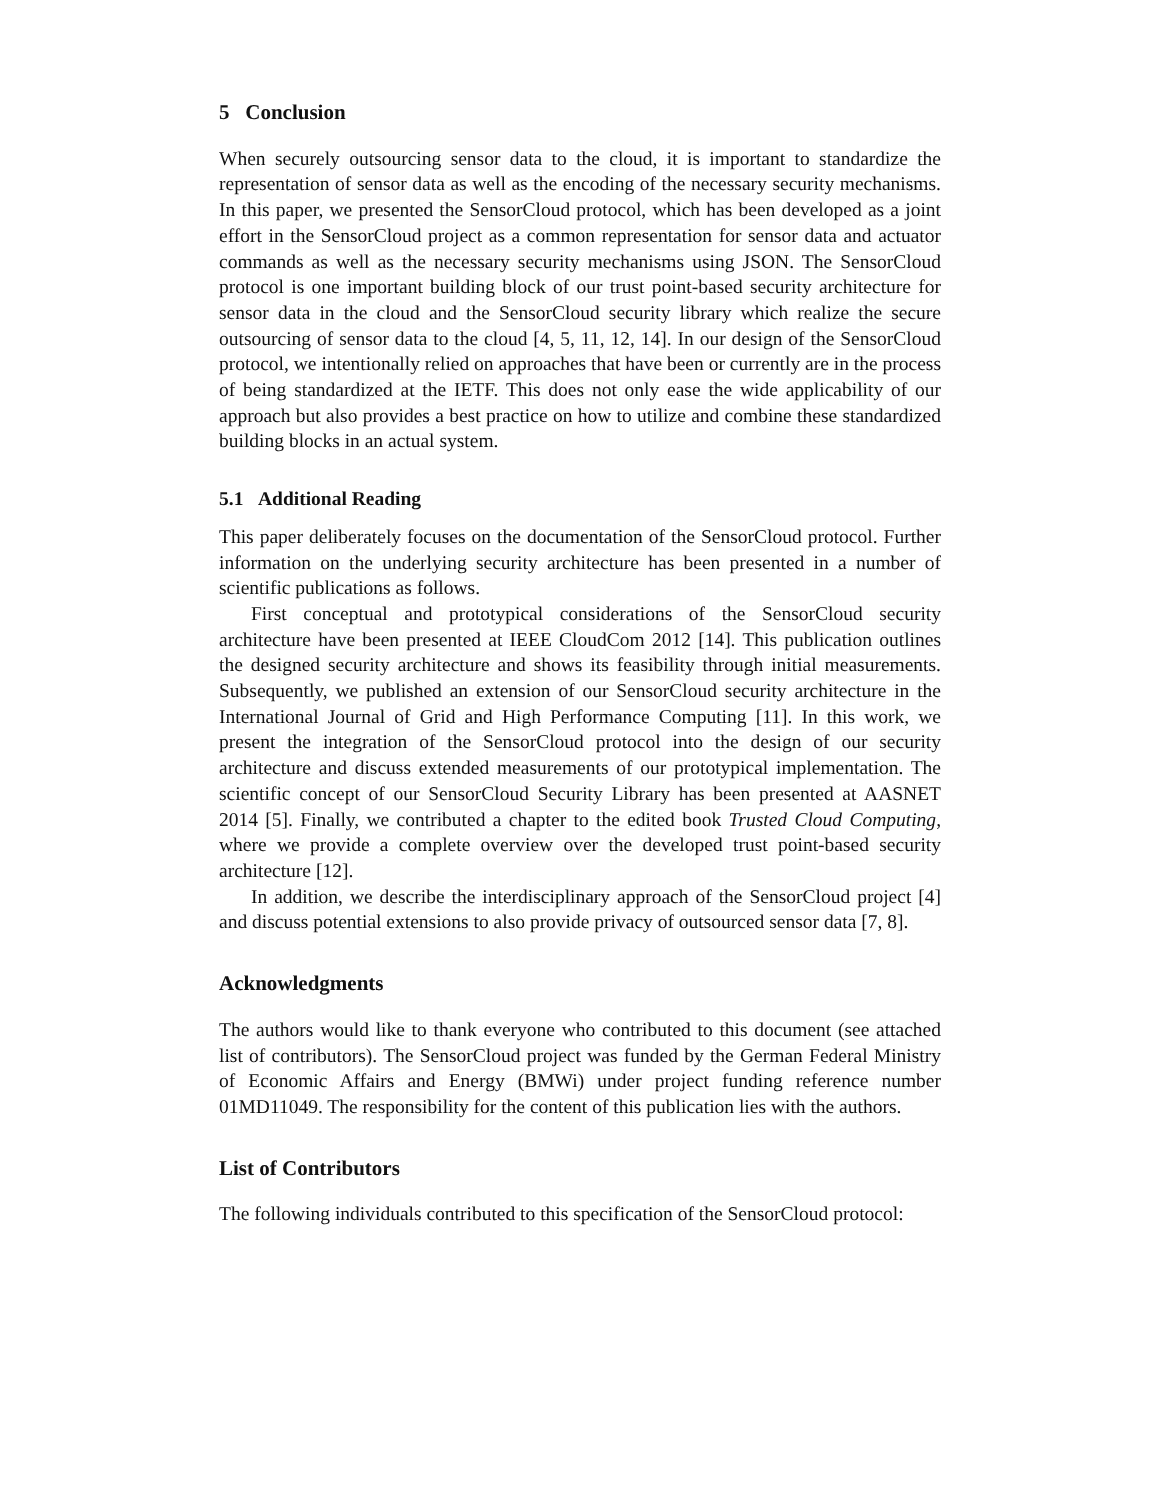5 Conclusion
When securely outsourcing sensor data to the cloud, it is important to standardize the representation of sensor data as well as the encoding of the necessary security mechanisms. In this paper, we presented the SensorCloud protocol, which has been developed as a joint effort in the SensorCloud project as a common representation for sensor data and actuator commands as well as the necessary security mechanisms using JSON. The SensorCloud protocol is one important building block of our trust point-based security architecture for sensor data in the cloud and the SensorCloud security library which realize the secure outsourcing of sensor data to the cloud [4, 5, 11, 12, 14]. In our design of the SensorCloud protocol, we intentionally relied on approaches that have been or currently are in the process of being standardized at the IETF. This does not only ease the wide applicability of our approach but also provides a best practice on how to utilize and combine these standardized building blocks in an actual system.
5.1 Additional Reading
This paper deliberately focuses on the documentation of the SensorCloud protocol. Further information on the underlying security architecture has been presented in a number of scientific publications as follows.
First conceptual and prototypical considerations of the SensorCloud security architecture have been presented at IEEE CloudCom 2012 [14]. This publication outlines the designed security architecture and shows its feasibility through initial measurements. Subsequently, we published an extension of our SensorCloud security architecture in the International Journal of Grid and High Performance Computing [11]. In this work, we present the integration of the SensorCloud protocol into the design of our security architecture and discuss extended measurements of our prototypical implementation. The scientific concept of our SensorCloud Security Library has been presented at AASNET 2014 [5]. Finally, we contributed a chapter to the edited book Trusted Cloud Computing, where we provide a complete overview over the developed trust point-based security architecture [12].
In addition, we describe the interdisciplinary approach of the SensorCloud project [4] and discuss potential extensions to also provide privacy of outsourced sensor data [7, 8].
Acknowledgments
The authors would like to thank everyone who contributed to this document (see attached list of contributors). The SensorCloud project was funded by the German Federal Ministry of Economic Affairs and Energy (BMWi) under project funding reference number 01MD11049. The responsibility for the content of this publication lies with the authors.
List of Contributors
The following individuals contributed to this specification of the SensorCloud protocol: